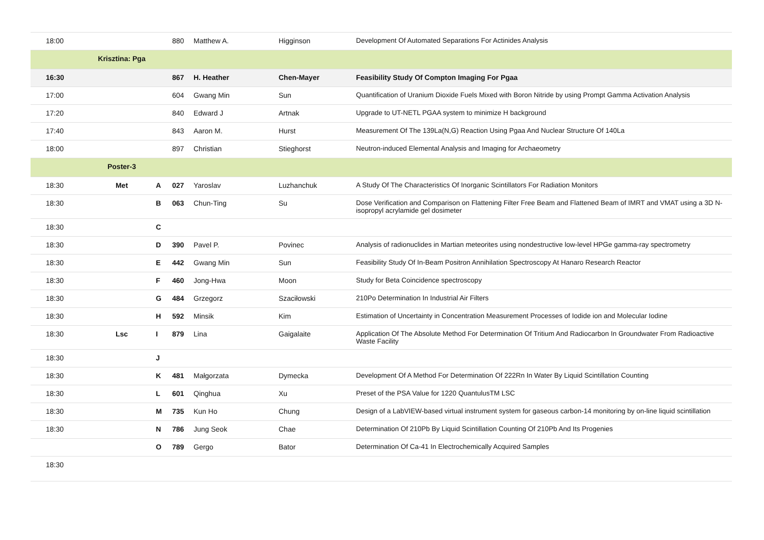| 18:00 | | | 880 | Matthew A. | Higginson | Development Of Automated Separations For Actinides Analysis |
| | Krisztina: Pga | | | | | |
| 16:30 | | | 867 | H. Heather | Chen-Mayer | Feasibility Study Of Compton Imaging For Pgaa |
| 17:00 | | | 604 | Gwang Min | Sun | Quantification of Uranium Dioxide Fuels Mixed with Boron Nitride by using Prompt Gamma Activation Analysis |
| 17:20 | | | 840 | Edward J | Artnak | Upgrade to UT-NETL PGAA system to minimize H background |
| 17:40 | | | 843 | Aaron M. | Hurst | Measurement Of The 139La(N,G) Reaction Using Pgaa And Nuclear Structure Of 140La |
| 18:00 | | | 897 | Christian | Stieghorst | Neutron-induced Elemental Analysis and Imaging for Archaeometry |
| | Poster-3 | | | | | |
| 18:30 | Met | A | 027 | Yaroslav | Luzhanchuk | A Study Of The Characteristics Of Inorganic Scintillators For Radiation Monitors |
| 18:30 | | B | 063 | Chun-Ting | Su | Dose Verification and Comparison on Flattening Filter Free Beam and Flattened Beam of IMRT and VMAT using a 3D N-isopropyl acrylamide gel dosimeter |
| 18:30 | | C | | | | |
| 18:30 | | D | 390 | Pavel P. | Povinec | Analysis of radionuclides in Martian meteorites using nondestructive low-level HPGe gamma-ray spectrometry |
| 18:30 | | E | 442 | Gwang Min | Sun | Feasibility Study Of In-Beam Positron Annihilation Spectroscopy At Hanaro Research Reactor |
| 18:30 | | F | 460 | Jong-Hwa | Moon | Study for Beta Coincidence spectroscopy |
| 18:30 | | G | 484 | Grzegorz | Szaciłowski | 210Po Determination In Industrial Air Filters |
| 18:30 | | H | 592 | Minsik | Kim | Estimation of Uncertainty in Concentration Measurement Processes of Iodide ion and Molecular Iodine |
| 18:30 | Lsc | I | 879 | Lina | Gaigalaite | Application Of The Absolute Method For Determination Of Tritium And Radiocarbon In Groundwater From Radioactive Waste Facility |
| 18:30 | | J | | | | |
| 18:30 | | K | 481 | Małgorzata | Dymecka | Development Of A Method For Determination Of 222Rn In Water By Liquid Scintillation Counting |
| 18:30 | | L | 601 | Qinghua | Xu | Preset of the PSA Value for 1220 QuantulusTM LSC |
| 18:30 | | M | 735 | Kun Ho | Chung | Design of a LabVIEW-based virtual instrument system for gaseous carbon-14 monitoring by on-line liquid scintillation |
| 18:30 | | N | 786 | Jung Seok | Chae | Determination Of 210Pb By Liquid Scintillation Counting Of 210Pb And Its Progenies |
| | | O | 789 | Gergo | Bator | Determination Of Ca-41 In Electrochemically Acquired Samples |
| 18:30 | | | | | | |